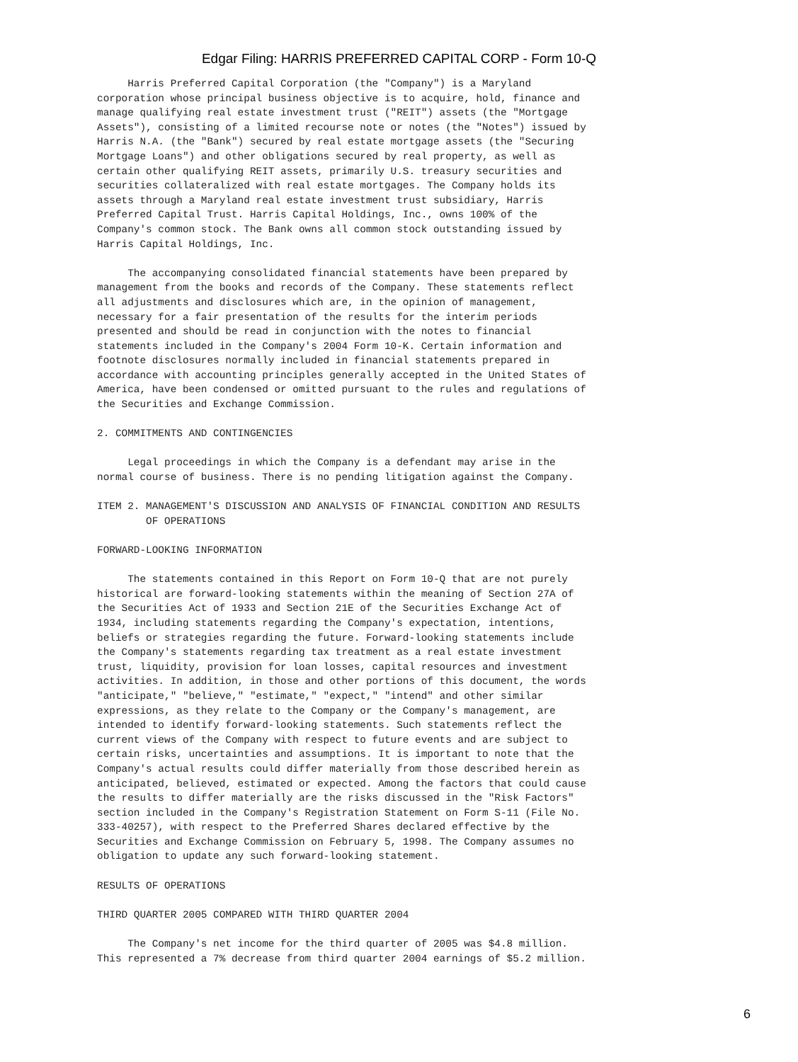Edgar Filing: HARRIS PREFERRED CAPITAL CORP - Form 10-Q
     Harris Preferred Capital Corporation (the "Company") is a Maryland
corporation whose principal business objective is to acquire, hold, finance and
manage qualifying real estate investment trust ("REIT") assets (the "Mortgage
Assets"), consisting of a limited recourse note or notes (the "Notes") issued by
Harris N.A. (the "Bank") secured by real estate mortgage assets (the "Securing
Mortgage Loans") and other obligations secured by real property, as well as
certain other qualifying REIT assets, primarily U.S. treasury securities and
securities collateralized with real estate mortgages. The Company holds its
assets through a Maryland real estate investment trust subsidiary, Harris
Preferred Capital Trust. Harris Capital Holdings, Inc., owns 100% of the
Company's common stock. The Bank owns all common stock outstanding issued by
Harris Capital Holdings, Inc.

     The accompanying consolidated financial statements have been prepared by
management from the books and records of the Company. These statements reflect
all adjustments and disclosures which are, in the opinion of management,
necessary for a fair presentation of the results for the interim periods
presented and should be read in conjunction with the notes to financial
statements included in the Company's 2004 Form 10-K. Certain information and
footnote disclosures normally included in financial statements prepared in
accordance with accounting principles generally accepted in the United States of
America, have been condensed or omitted pursuant to the rules and regulations of
the Securities and Exchange Commission.

2. COMMITMENTS AND CONTINGENCIES

     Legal proceedings in which the Company is a defendant may arise in the
normal course of business. There is no pending litigation against the Company.

ITEM 2. MANAGEMENT'S DISCUSSION AND ANALYSIS OF FINANCIAL CONDITION AND RESULTS
        OF OPERATIONS

FORWARD-LOOKING INFORMATION

     The statements contained in this Report on Form 10-Q that are not purely
historical are forward-looking statements within the meaning of Section 27A of
the Securities Act of 1933 and Section 21E of the Securities Exchange Act of
1934, including statements regarding the Company's expectation, intentions,
beliefs or strategies regarding the future. Forward-looking statements include
the Company's statements regarding tax treatment as a real estate investment
trust, liquidity, provision for loan losses, capital resources and investment
activities. In addition, in those and other portions of this document, the words
"anticipate," "believe," "estimate," "expect," "intend" and other similar
expressions, as they relate to the Company or the Company's management, are
intended to identify forward-looking statements. Such statements reflect the
current views of the Company with respect to future events and are subject to
certain risks, uncertainties and assumptions. It is important to note that the
Company's actual results could differ materially from those described herein as
anticipated, believed, estimated or expected. Among the factors that could cause
the results to differ materially are the risks discussed in the "Risk Factors"
section included in the Company's Registration Statement on Form S-11 (File No.
333-40257), with respect to the Preferred Shares declared effective by the
Securities and Exchange Commission on February 5, 1998. The Company assumes no
obligation to update any such forward-looking statement.

RESULTS OF OPERATIONS

THIRD QUARTER 2005 COMPARED WITH THIRD QUARTER 2004

     The Company's net income for the third quarter of 2005 was $4.8 million.
This represented a 7% decrease from third quarter 2004 earnings of $5.2 million.
6